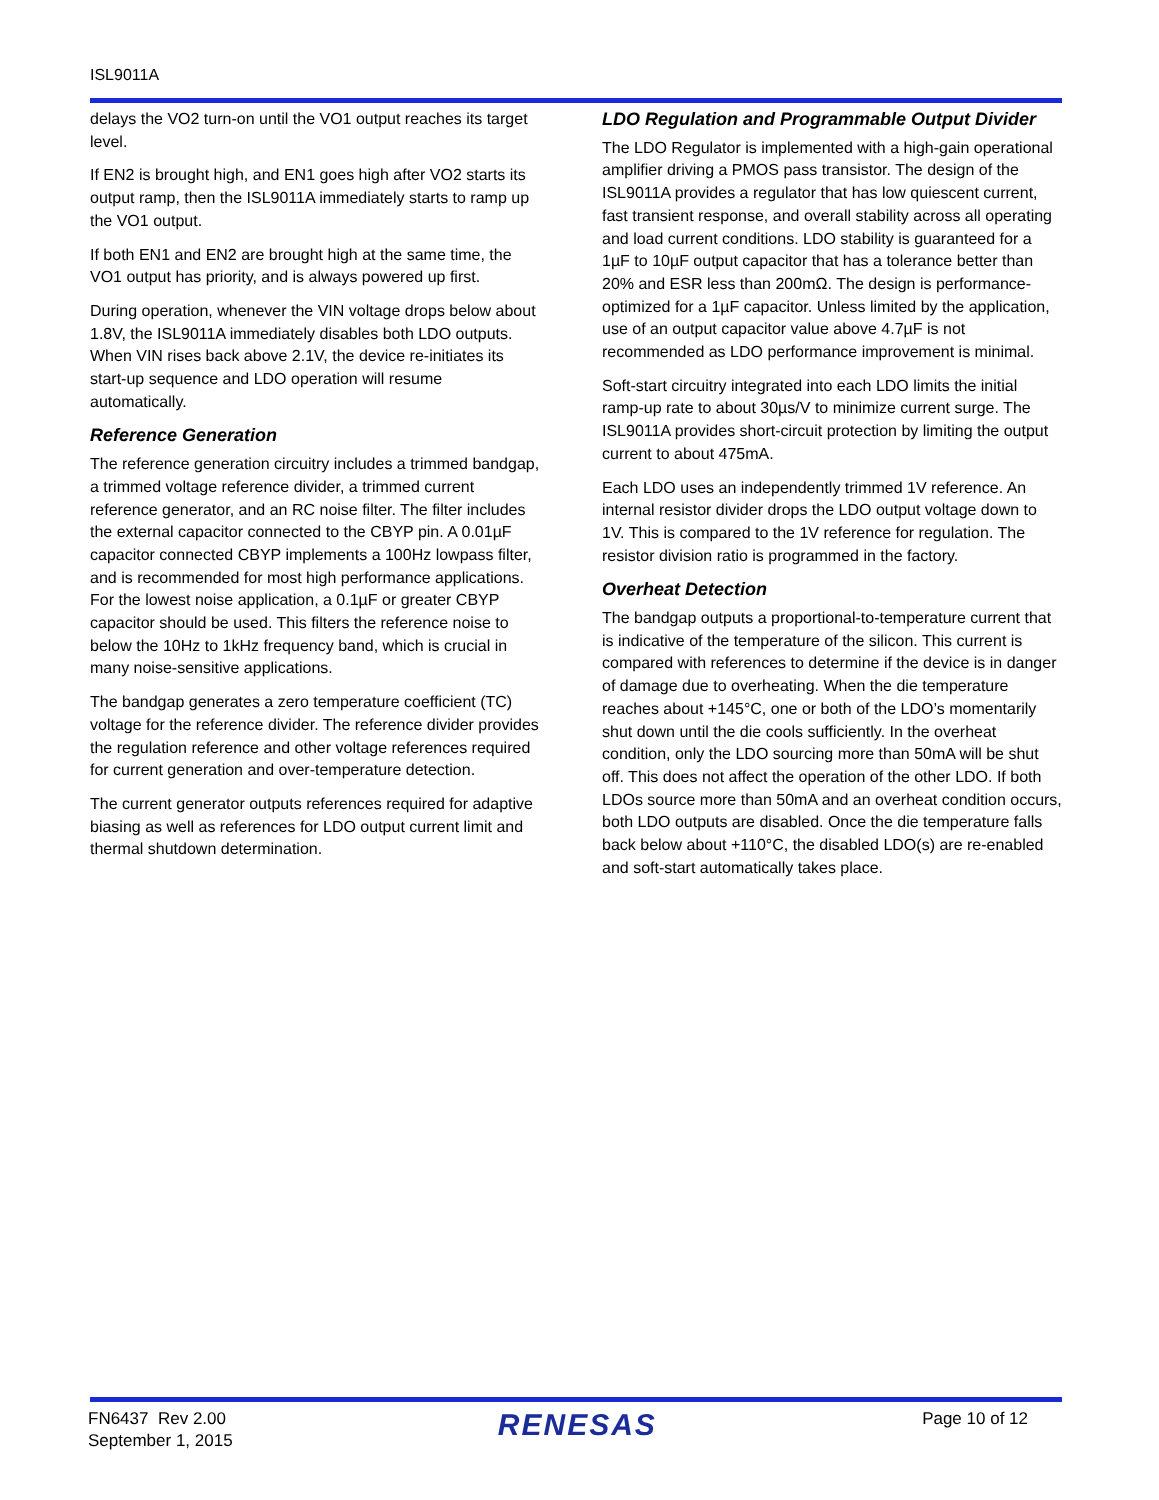ISL9011A
delays the VO2 turn-on until the VO1 output reaches its target level.
If EN2 is brought high, and EN1 goes high after VO2 starts its output ramp, then the ISL9011A immediately starts to ramp up the VO1 output.
If both EN1 and EN2 are brought high at the same time, the VO1 output has priority, and is always powered up first.
During operation, whenever the VIN voltage drops below about 1.8V, the ISL9011A immediately disables both LDO outputs. When VIN rises back above 2.1V, the device re-initiates its start-up sequence and LDO operation will resume automatically.
Reference Generation
The reference generation circuitry includes a trimmed bandgap, a trimmed voltage reference divider, a trimmed current reference generator, and an RC noise filter. The filter includes the external capacitor connected to the CBYP pin. A 0.01µF capacitor connected CBYP implements a 100Hz lowpass filter, and is recommended for most high performance applications. For the lowest noise application, a 0.1µF or greater CBYP capacitor should be used. This filters the reference noise to below the 10Hz to 1kHz frequency band, which is crucial in many noise-sensitive applications.
The bandgap generates a zero temperature coefficient (TC) voltage for the reference divider. The reference divider provides the regulation reference and other voltage references required for current generation and over-temperature detection.
The current generator outputs references required for adaptive biasing as well as references for LDO output current limit and thermal shutdown determination.
LDO Regulation and Programmable Output Divider
The LDO Regulator is implemented with a high-gain operational amplifier driving a PMOS pass transistor. The design of the ISL9011A provides a regulator that has low quiescent current, fast transient response, and overall stability across all operating and load current conditions. LDO stability is guaranteed for a 1µF to 10µF output capacitor that has a tolerance better than 20% and ESR less than 200mΩ. The design is performance-optimized for a 1µF capacitor. Unless limited by the application, use of an output capacitor value above 4.7µF is not recommended as LDO performance improvement is minimal.
Soft-start circuitry integrated into each LDO limits the initial ramp-up rate to about 30µs/V to minimize current surge. The ISL9011A provides short-circuit protection by limiting the output current to about 475mA.
Each LDO uses an independently trimmed 1V reference. An internal resistor divider drops the LDO output voltage down to 1V. This is compared to the 1V reference for regulation. The resistor division ratio is programmed in the factory.
Overheat Detection
The bandgap outputs a proportional-to-temperature current that is indicative of the temperature of the silicon. This current is compared with references to determine if the device is in danger of damage due to overheating. When the die temperature reaches about +145°C, one or both of the LDO’s momentarily shut down until the die cools sufficiently. In the overheat condition, only the LDO sourcing more than 50mA will be shut off. This does not affect the operation of the other LDO. If both LDOs source more than 50mA and an overheat condition occurs, both LDO outputs are disabled. Once the die temperature falls back below about +110°C, the disabled LDO(s) are re-enabled and soft-start automatically takes place.
FN6437 Rev 2.00
September 1, 2015
RENESAS
Page 10 of 12